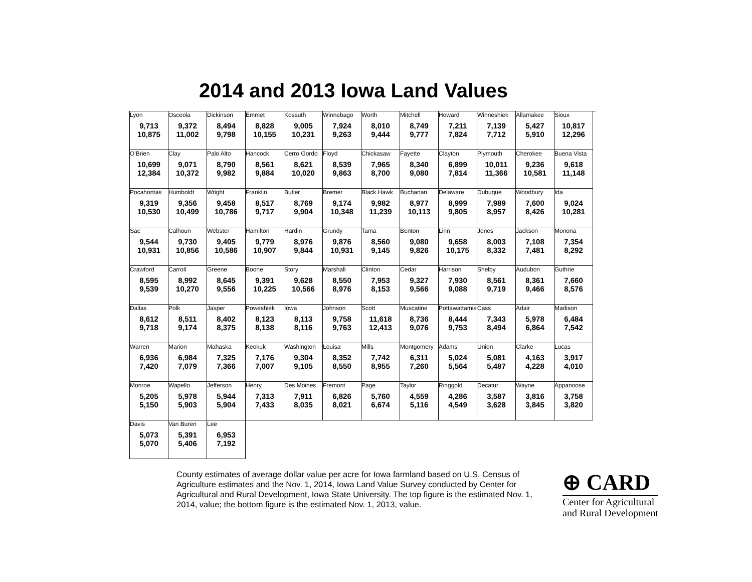2014 and 2013 Iowa Land Values
Lyon
9,713
10,875
Osceola
9,372
11,002
Dickinson
8,494
9,798
Emmet
8,828
10,155
Kossuth
9,005
10,231
Winnebago
7,924
9,263
Worth
8,010
9,444
Mitchell
8,749
9,777
Howard
7,211
7,824
Winneshiek
7,139
7,712
Allamakee
5,427
5,910
Sioux
10,817
12,296
O'Brien
10,699
12,384
Clay
9,071
10,372
Palo Alto
8,790
9,982
Hancock
8,561
9,884
Cerro Gordo
8,621
10,020
Floyd
8,539
9,863
Chickasaw
7,965
8,700
Fayette
8,340
9,080
Clayton
6,899
7,814
Plymouth
10,011
11,366
Cherokee
9,236
10,581
Buena Vista
9,618
11,148
Pocahontas
9,319
10,530
Humboldt
9,356
10,499
Wright
9,458
10,786
Franklin
8,517
9,717
Butler
8,769
9,904
Bremer
9,174
10,348
Black Hawk
9,982
11,239
Buchanan
8,977
10,113
Delaware
8,999
9,805
Dubuque
7,989
8,957
Woodbury
7,600
8,426
Ida
9,024
10,281
Sac
9,544
10,931
Calhoun
9,730
10,856
Webster
9,405
10,586
Hamilton
9,779
10,907
Hardin
8,976
9,844
Grundy
9,876
10,931
Tama
8,560
9,145
Benton
9,080
9,826
Linn
9,658
10,175
Jones
8,003
8,332
Jackson
7,108
7,481
Monona
7,354
8,292
Crawford
8,595
9,539
Carroll
8,992
10,270
Greene
8,645
9,556
Boone
9,391
10,225
Story
9,628
10,566
Marshall
8,550
8,976
Clinton
7,953
8,153
Cedar
9,327
9,566
Harrison
7,930
9,088
Shelby
8,561
9,719
Audubon
8,361
9,466
Guthrie
7,660
8,576
Dallas
8,612
9,718
Polk
8,511
9,174
Jasper
8,402
8,375
Poweshiek
8,123
8,138
Iowa
8,113
8,116
Johnson
9,758
9,763
Scott
11,618
12,413
Muscatine
8,736
9,076
Pottawattamie
8,444
9,753
Cass
7,343
8,494
Adair
5,978
6,864
Madison
6,484
7,542
Warren
6,936
7,420
Marion
6,984
7,079
Mahaska
7,325
7,366
Keokuk
7,176
7,007
Washington
9,304
9,105
Louisa
8,352
8,550
Mills
7,742
8,955
Montgomery
6,311
7,260
Adams
5,024
5,564
Union
5,081
5,487
Clarke
4,163
4,228
Lucas
3,917
4,010
Monroe
5,205
5,150
Wapello
5,978
5,903
Jefferson
5,944
5,904
Henry
7,313
7,433
Des Moines
7,911
8,035
Fremont
6,826
8,021
Page
5,760
6,674
Taylor
4,559
5,116
Ringgold
4,286
4,549
Decatur
3,587
3,628
Wayne
3,816
3,845
Appanoose
3,758
3,820
Davis
5,073
5,070
Van Buren
5,391
5,406
Lee
6,953
7,192
County estimates of average dollar value per acre for Iowa farmland based on U.S. Census of Agriculture estimates and the Nov. 1, 2014, Iowa Land Value Survey conducted by Center for Agricultural and Rural Development, Iowa State University. The top figure is the estimated Nov. 1, 2014, value; the bottom figure is the estimated Nov. 1, 2013, value.
⊕ CARD
Center for Agricultural
and Rural Development